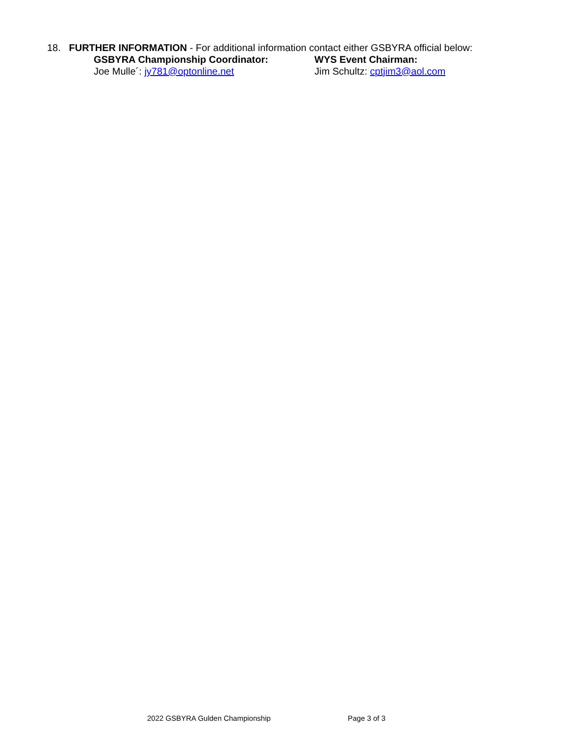18. FURTHER INFORMATION - For additional information contact either GSBYRA official below:
GSBYRA Championship Coordinator: WYS Event Chairman:
Joe Mulle´: jy781@optonline.net Jim Schultz: cptjim3@aol.com
2022 GSBYRA Gulden Championship Page 3 of 3